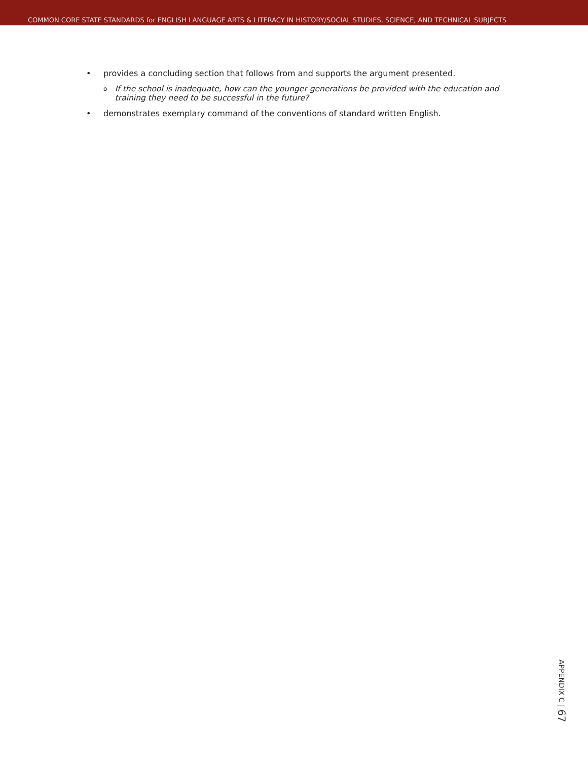COMMON CORE STATE STANDARDS for ENGLISH LANGUAGE ARTS & LITERACY IN HISTORY/SOCIAL STUDIES, SCIENCE, AND TECHNICAL SUBJECTS
• provides a concluding section that follows from and supports the argument presented.
o
If the school is inadequate, how can the younger generations be provided with the education and training they need to be successful in the future?
• demonstrates exemplary command of the conventions of standard written English.
APPENDIX C | 67